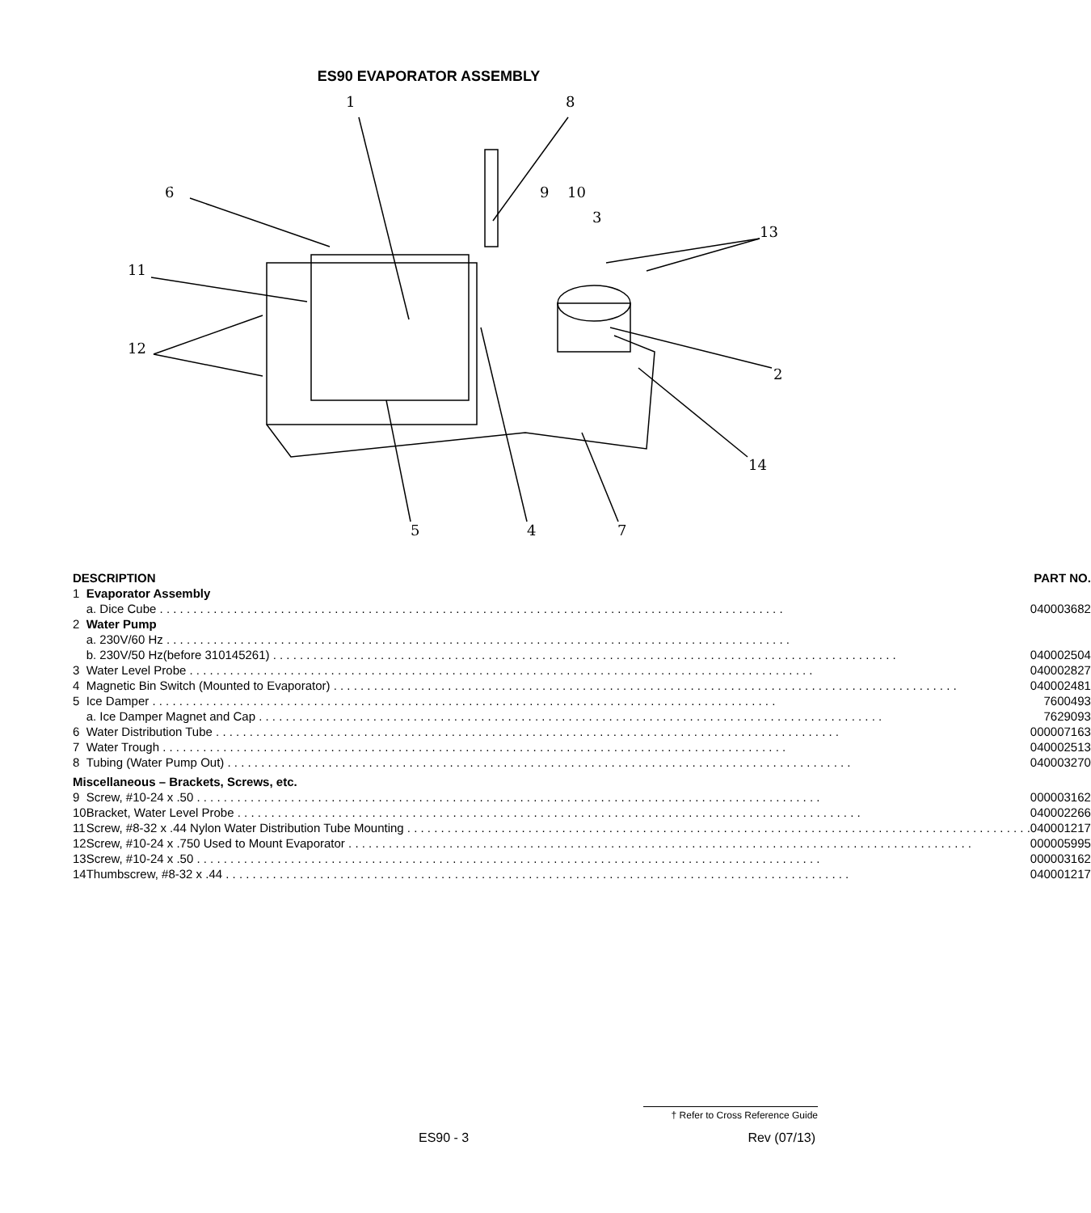ES90 EVAPORATOR ASSEMBLY
1
8
6
9
10
3
13
11
12
2
14
5
4
7
| DESCRIPTION | | PART NO. |
| --- | --- | --- |
| 1 | Evaporator Assembly | |
| | a. Dice Cube | 040003682 |
| 2 | Water Pump | |
| | a. 230V/60 Hz | |
| | b. 230V/50 Hz(before 310145261) | 040002504 |
| 3 | Water Level Probe | 040002827 |
| 4 | Magnetic Bin Switch (Mounted to Evaporator) | 040002481 |
| 5 | Ice Damper | 7600493 |
| | a. Ice Damper Magnet and Cap | 7629093 |
| 6 | Water Distribution Tube | 000007163 |
| 7 | Water Trough | 040002513 |
| 8 | Tubing (Water Pump Out) | 040003270 |
| Miscellaneous – Brackets, Screws, etc. | | |
| 9 | Screw, #10-24 x .50 | 000003162 |
| 10 | Bracket, Water Level Probe | 040002266 |
| 11 | Screw, #8-32 x .44 Nylon Water Distribution Tube Mounting | 040001217 |
| 12 | Screw, #10-24 x .750 Used to Mount Evaporator | 000005995 |
| 13 | Screw, #10-24 x .50 | 000003162 |
| 14 | Thumbscrew, #8-32 x .44 | 040001217 |
† Refer to Cross Reference Guide
ES90 - 3 Rev (07/13)